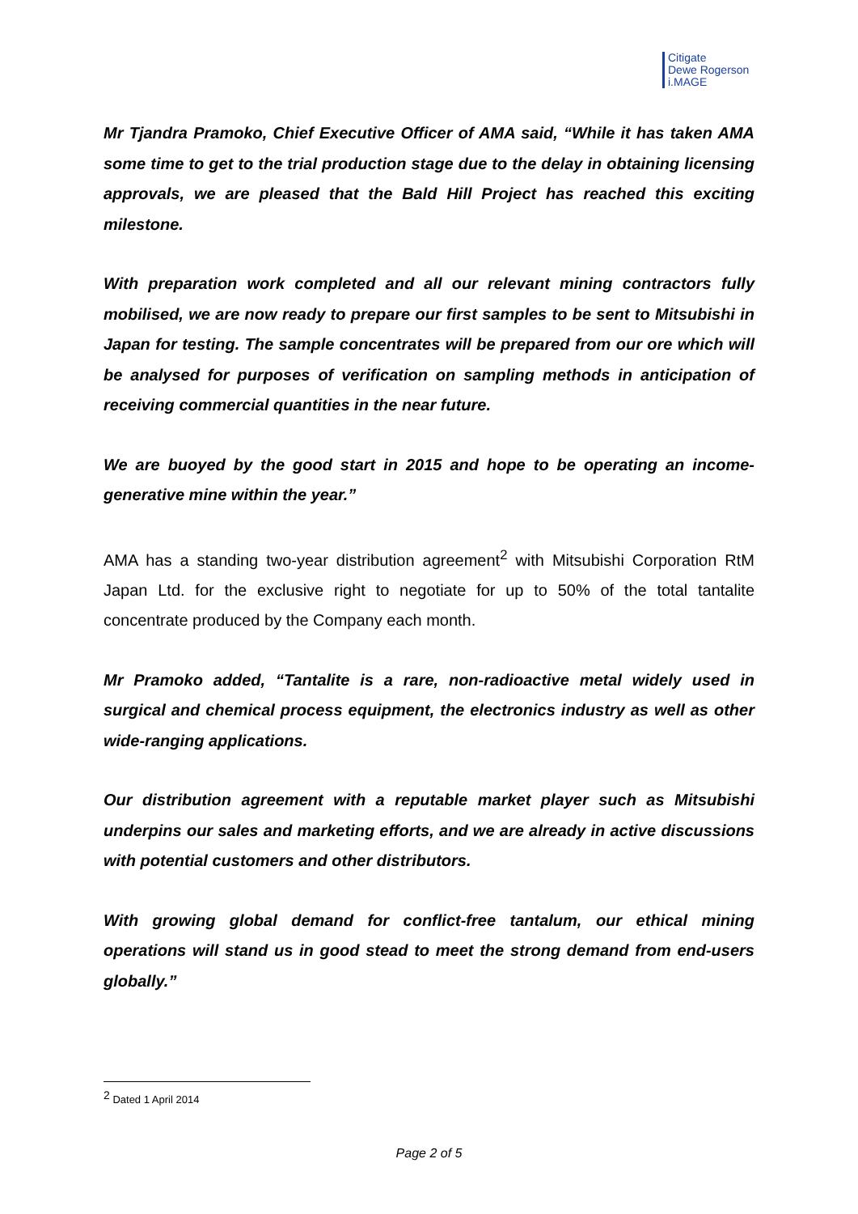Citigate
Dewe Rogerson
i.MAGE
Mr Tjandra Pramoko, Chief Executive Officer of AMA said, “While it has taken AMA some time to get to the trial production stage due to the delay in obtaining licensing approvals, we are pleased that the Bald Hill Project has reached this exciting milestone.
With preparation work completed and all our relevant mining contractors fully mobilised, we are now ready to prepare our first samples to be sent to Mitsubishi in Japan for testing. The sample concentrates will be prepared from our ore which will be analysed for purposes of verification on sampling methods in anticipation of receiving commercial quantities in the near future.
We are buoyed by the good start in 2015 and hope to be operating an income-generative mine within the year.”
AMA has a standing two-year distribution agreement<sup>2</sup> with Mitsubishi Corporation RtM Japan Ltd. for the exclusive right to negotiate for up to 50% of the total tantalite concentrate produced by the Company each month.
Mr Pramoko added, “Tantalite is a rare, non-radioactive metal widely used in surgical and chemical process equipment, the electronics industry as well as other wide-ranging applications.
Our distribution agreement with a reputable market player such as Mitsubishi underpins our sales and marketing efforts, and we are already in active discussions with potential customers and other distributors.
With growing global demand for conflict-free tantalum, our ethical mining operations will stand us in good stead to meet the strong demand from end-users globally.”
<sup>2</sup> Dated 1 April 2014
Page 2 of 5